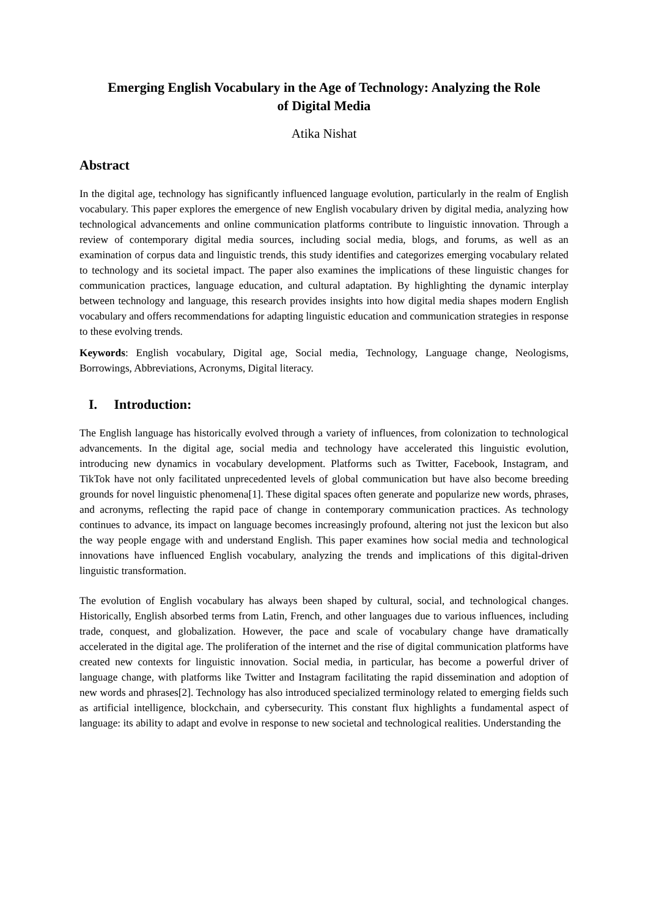Emerging English Vocabulary in the Age of Technology: Analyzing the Role of Digital Media
Atika Nishat
Abstract
In the digital age, technology has significantly influenced language evolution, particularly in the realm of English vocabulary. This paper explores the emergence of new English vocabulary driven by digital media, analyzing how technological advancements and online communication platforms contribute to linguistic innovation. Through a review of contemporary digital media sources, including social media, blogs, and forums, as well as an examination of corpus data and linguistic trends, this study identifies and categorizes emerging vocabulary related to technology and its societal impact. The paper also examines the implications of these linguistic changes for communication practices, language education, and cultural adaptation. By highlighting the dynamic interplay between technology and language, this research provides insights into how digital media shapes modern English vocabulary and offers recommendations for adapting linguistic education and communication strategies in response to these evolving trends.
Keywords: English vocabulary, Digital age, Social media, Technology, Language change, Neologisms, Borrowings, Abbreviations, Acronyms, Digital literacy.
I. Introduction:
The English language has historically evolved through a variety of influences, from colonization to technological advancements. In the digital age, social media and technology have accelerated this linguistic evolution, introducing new dynamics in vocabulary development. Platforms such as Twitter, Facebook, Instagram, and TikTok have not only facilitated unprecedented levels of global communication but have also become breeding grounds for novel linguistic phenomena[1]. These digital spaces often generate and popularize new words, phrases, and acronyms, reflecting the rapid pace of change in contemporary communication practices. As technology continues to advance, its impact on language becomes increasingly profound, altering not just the lexicon but also the way people engage with and understand English. This paper examines how social media and technological innovations have influenced English vocabulary, analyzing the trends and implications of this digital-driven linguistic transformation.
The evolution of English vocabulary has always been shaped by cultural, social, and technological changes. Historically, English absorbed terms from Latin, French, and other languages due to various influences, including trade, conquest, and globalization. However, the pace and scale of vocabulary change have dramatically accelerated in the digital age. The proliferation of the internet and the rise of digital communication platforms have created new contexts for linguistic innovation. Social media, in particular, has become a powerful driver of language change, with platforms like Twitter and Instagram facilitating the rapid dissemination and adoption of new words and phrases[2]. Technology has also introduced specialized terminology related to emerging fields such as artificial intelligence, blockchain, and cybersecurity. This constant flux highlights a fundamental aspect of language: its ability to adapt and evolve in response to new societal and technological realities. Understanding the